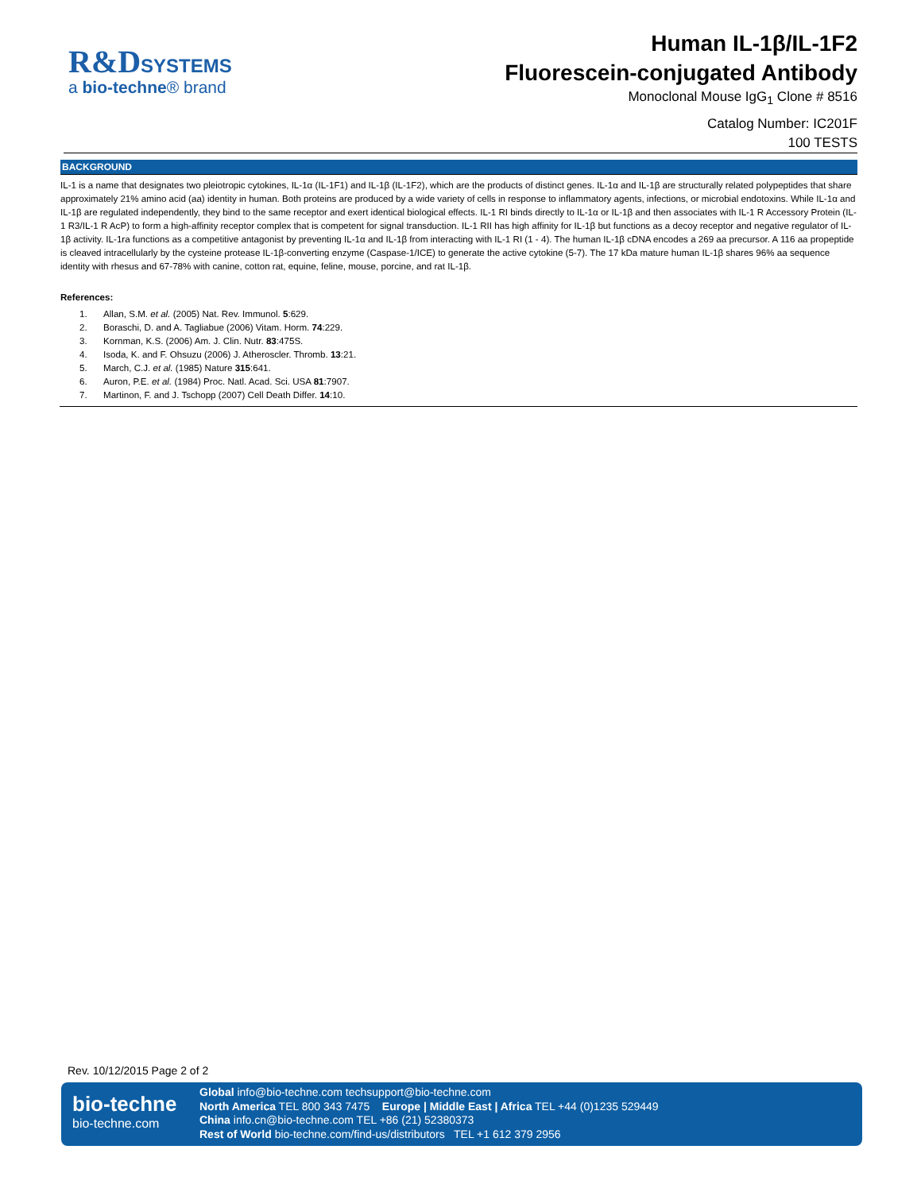R&DSYSTEMS
a bio-techne® brand
Human IL-1β/IL-1F2
Fluorescein-conjugated Antibody
Monoclonal Mouse IgG<sub>1</sub> Clone # 8516
Catalog Number: IC201F
100 TESTS
BACKGROUND
IL-1 is a name that designates two pleiotropic cytokines, IL-1α (IL-1F1) and IL-1β (IL-1F2), which are the products of distinct genes. IL-1α and IL-1β are structurally related polypeptides that share approximately 21% amino acid (aa) identity in human. Both proteins are produced by a wide variety of cells in response to inflammatory agents, infections, or microbial endotoxins. While IL-1α and IL-1β are regulated independently, they bind to the same receptor and exert identical biological effects. IL-1 RI binds directly to IL-1α or IL-1β and then associates with IL-1 R Accessory Protein (IL-1 R3/IL-1 R AcP) to form a high-affinity receptor complex that is competent for signal transduction. IL-1 RII has high affinity for IL-1β but functions as a decoy receptor and negative regulator of IL-1β activity. IL-1ra functions as a competitive antagonist by preventing IL-1α and IL-1β from interacting with IL-1 RI (1 - 4). The human IL-1β cDNA encodes a 269 aa precursor. A 116 aa propeptide is cleaved intracellularly by the cysteine protease IL-1β-converting enzyme (Caspase-1/ICE) to generate the active cytokine (5-7). The 17 kDa mature human IL-1β shares 96% aa sequence identity with rhesus and 67-78% with canine, cotton rat, equine, feline, mouse, porcine, and rat IL-1β.
References:
1. Allan, S.M. et al. (2005) Nat. Rev. Immunol. 5:629.
2. Boraschi, D. and A. Tagliabue (2006) Vitam. Horm. 74:229.
3. Kornman, K.S. (2006) Am. J. Clin. Nutr. 83:475S.
4. Isoda, K. and F. Ohsuzu (2006) J. Atheroscler. Thromb. 13:21.
5. March, C.J. et al. (1985) Nature 315:641.
6. Auron, P.E. et al. (1984) Proc. Natl. Acad. Sci. USA 81:7907.
7. Martinon, F. and J. Tschopp (2007) Cell Death Differ. 14:10.
Rev. 10/12/2015 Page 2 of 2
bio-techne
bio-techne.com
Global info@bio-techne.com techsupport@bio-techne.com
North America TEL 800 343 7475 Europe | Middle East | Africa TEL +44 (0)1235 529449
China info.cn@bio-techne.com TEL +86 (21) 52380373
Rest of World bio-techne.com/find-us/distributors TEL +1 612 379 2956